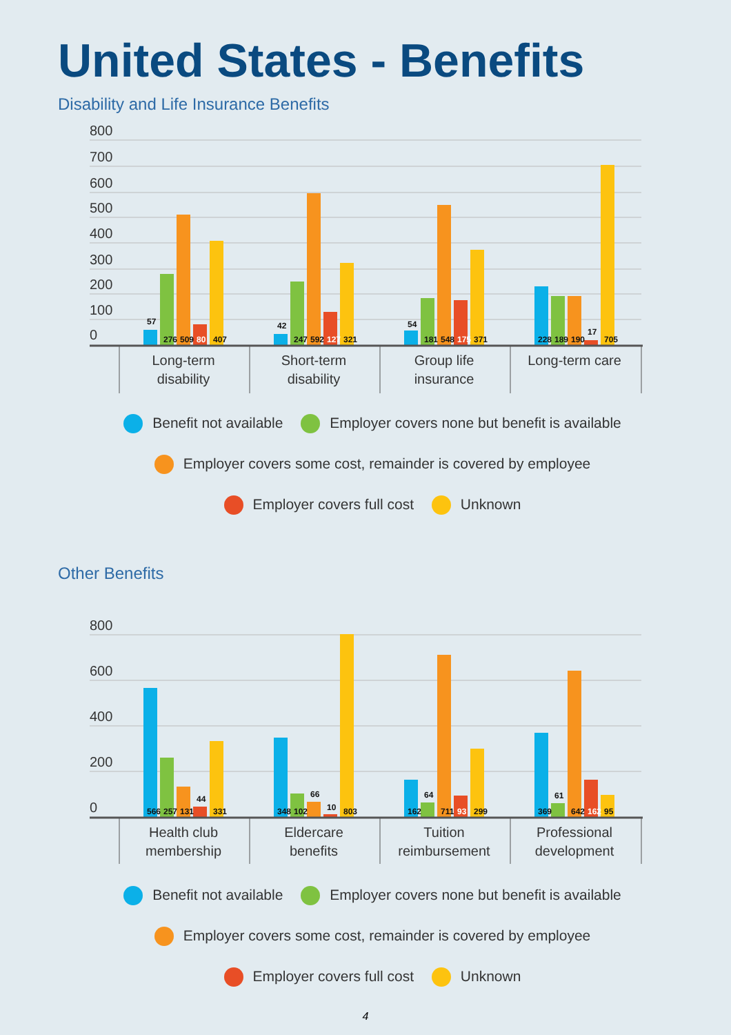United States - Benefits
Disability and Life Insurance Benefits
800
700
600
500
400
300
200
100
0
57
276
509
80
407
42
247
592
127
321
54
181
548
175
371
228
189
190
17
705
Long-term
disability
Short-term
disability
Group life
insurance
Long-term care
Benefit not available Employer covers none but benefit is available
Employer covers some cost, remainder is covered by employee
Employer covers full cost Unknown
Other Benefits
800
600
400
200
0
566
257
131
44
331
348
102
66
10
803
162
64
711
93
299
369
61
642
162
95
Health club
membership
Eldercare
benefits
Tuition
reimbursement
Professional
development
Benefit not available Employer covers none but benefit is available
Employer covers some cost, remainder is covered by employee
Employer covers full cost Unknown
4